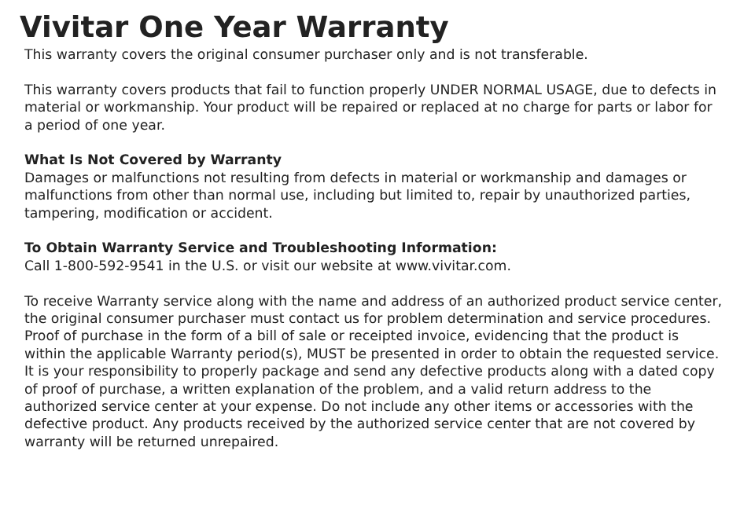Vivitar One Year Warranty
This warranty covers the original consumer purchaser only and is not transferable.
This warranty covers products that fail to function properly UNDER NORMAL USAGE, due to defects in material or workmanship. Your product will be repaired or replaced at no charge for parts or labor for a period of one year.
What Is Not Covered by Warranty
Damages or malfunctions not resulting from defects in material or workmanship and damages or malfunctions from other than normal use, including but limited to, repair by unauthorized parties, tampering, modification or accident.
To Obtain Warranty Service and Troubleshooting Information:
Call 1-800-592-9541 in the U.S. or visit our website at www.vivitar.com.
To receive Warranty service along with the name and address of an authorized product service center, the original consumer purchaser must contact us for problem determination and service procedures. Proof of purchase in the form of a bill of sale or receipted invoice, evidencing that the product is within the applicable Warranty period(s), MUST be presented in order to obtain the requested service. It is your responsibility to properly package and send any defective products along with a dated copy of proof of purchase, a written explanation of the problem, and a valid return address to the authorized service center at your expense. Do not include any other items or accessories with the defective product. Any products received by the authorized service center that are not covered by warranty will be returned unrepaired.